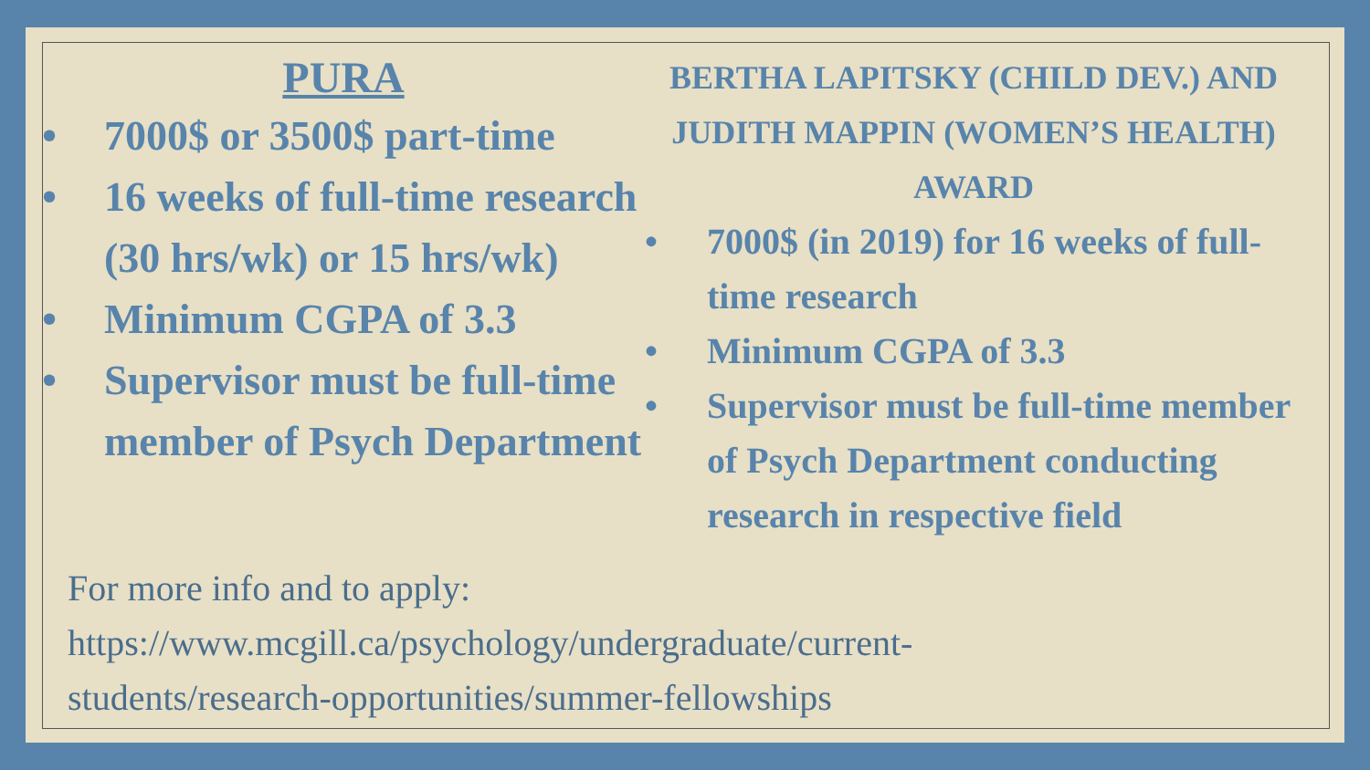PURA
• 7000$ or 3500$ part-time
• 16 weeks of full-time research (30 hrs/wk) or 15 hrs/wk)
• Minimum CGPA of 3.3
• Supervisor must be full-time member of Psych Department
BERTHA LAPITSKY (CHILD DEV.) AND JUDITH MAPPIN (WOMEN’S HEALTH) AWARD
• 7000$ (in 2019) for 16 weeks of full-time research
• Minimum CGPA of 3.3
• Supervisor must be full-time member of Psych Department conducting research in respective field
For more info and to apply:
https://www.mcgill.ca/psychology/undergraduate/current-
students/research-opportunities/summer-fellowships